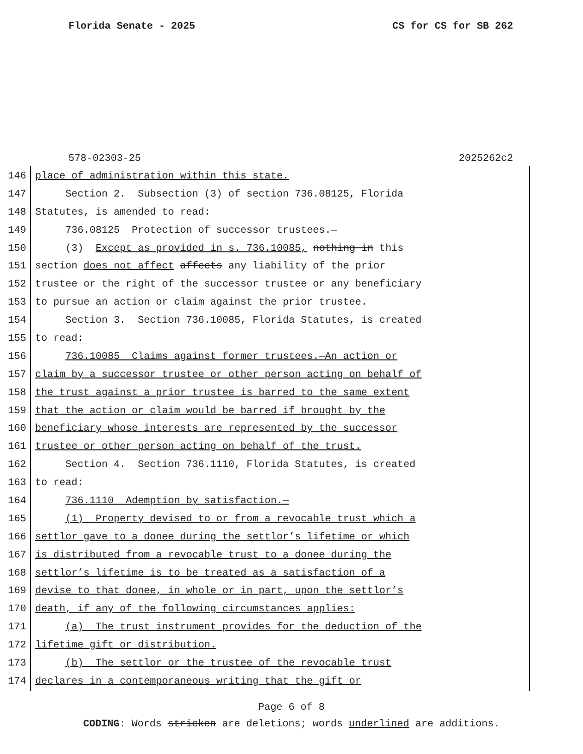Florida Senate - 2025 CS for CS for SB 262
578-02303-25 2025262c2
146 place of administration within this state.
147 Section 2. Subsection (3) of section 736.08125, Florida
148 Statutes, is amended to read:
149 736.08125 Protection of successor trustees.—
150 (3) Except as provided in s. 736.10085, nothing in this
151 section does not affect affects any liability of the prior
152 trustee or the right of the successor trustee or any beneficiary
153 to pursue an action or claim against the prior trustee.
154 Section 3. Section 736.10085, Florida Statutes, is created
155 to read:
156 736.10085 Claims against former trustees.—An action or
157 claim by a successor trustee or other person acting on behalf of
158 the trust against a prior trustee is barred to the same extent
159 that the action or claim would be barred if brought by the
160 beneficiary whose interests are represented by the successor
161 trustee or other person acting on behalf of the trust.
162 Section 4. Section 736.1110, Florida Statutes, is created
163 to read:
164 736.1110 Ademption by satisfaction.—
165 (1) Property devised to or from a revocable trust which a
166 settlor gave to a donee during the settlor’s lifetime or which
167 is distributed from a revocable trust to a donee during the
168 settlor’s lifetime is to be treated as a satisfaction of a
169 devise to that donee, in whole or in part, upon the settlor’s
170 death, if any of the following circumstances applies:
171 (a) The trust instrument provides for the deduction of the
172 lifetime gift or distribution.
173 (b) The settlor or the trustee of the revocable trust
174 declares in a contemporaneous writing that the gift or
Page 6 of 8
CODING: Words stricken are deletions; words underlined are additions.